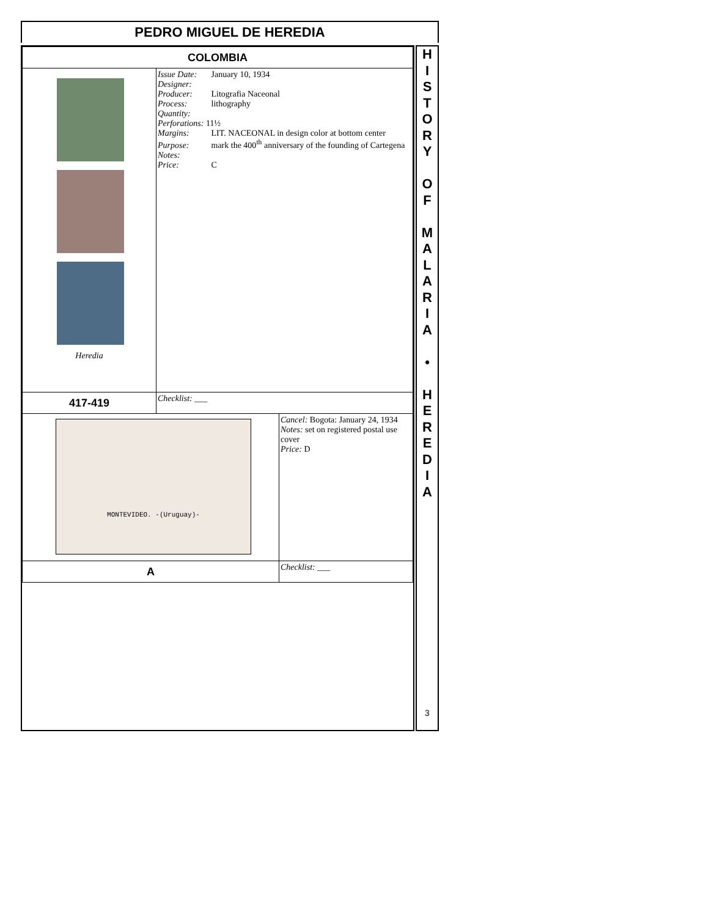PEDRO MIGUEL DE HEREDIA
| COLOMBIA | | |
| Heredia | Issue Date: January 10, 1934 Designer: Producer: Litografia Naceonal Process: lithography Quantity: Perforations: 11½ Margins: LIT. NACEONAL in design color at bottom center Purpose: mark the 400<sup>th</sup> anniversary of the founding of Cartegena Notes: Price: C | |
| 417-419 | Checklist: ___ | |
| MONTEVIDEO. -(Uruguay)- | | Cancel: Bogota: January 24, 1934 Notes: set on registered postal use cover Price: D |
| A | | Checklist: ___ |
H
I
S
T
O
R
Y
O
F
M
A
L
A
R
I
A
•
H
E
R
E
D
I
A
3